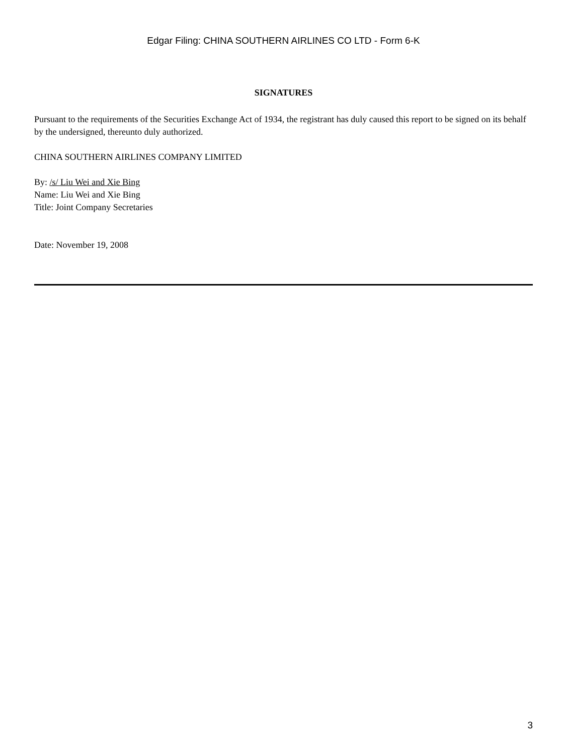Edgar Filing: CHINA SOUTHERN AIRLINES CO LTD - Form 6-K
SIGNATURES
Pursuant to the requirements of the Securities Exchange Act of 1934, the registrant has duly caused this report to be signed on its behalf by the undersigned, thereunto duly authorized.
CHINA SOUTHERN AIRLINES COMPANY LIMITED
By: /s/ Liu Wei and Xie Bing
Name: Liu Wei and Xie Bing
Title: Joint Company Secretaries
Date: November 19, 2008
3